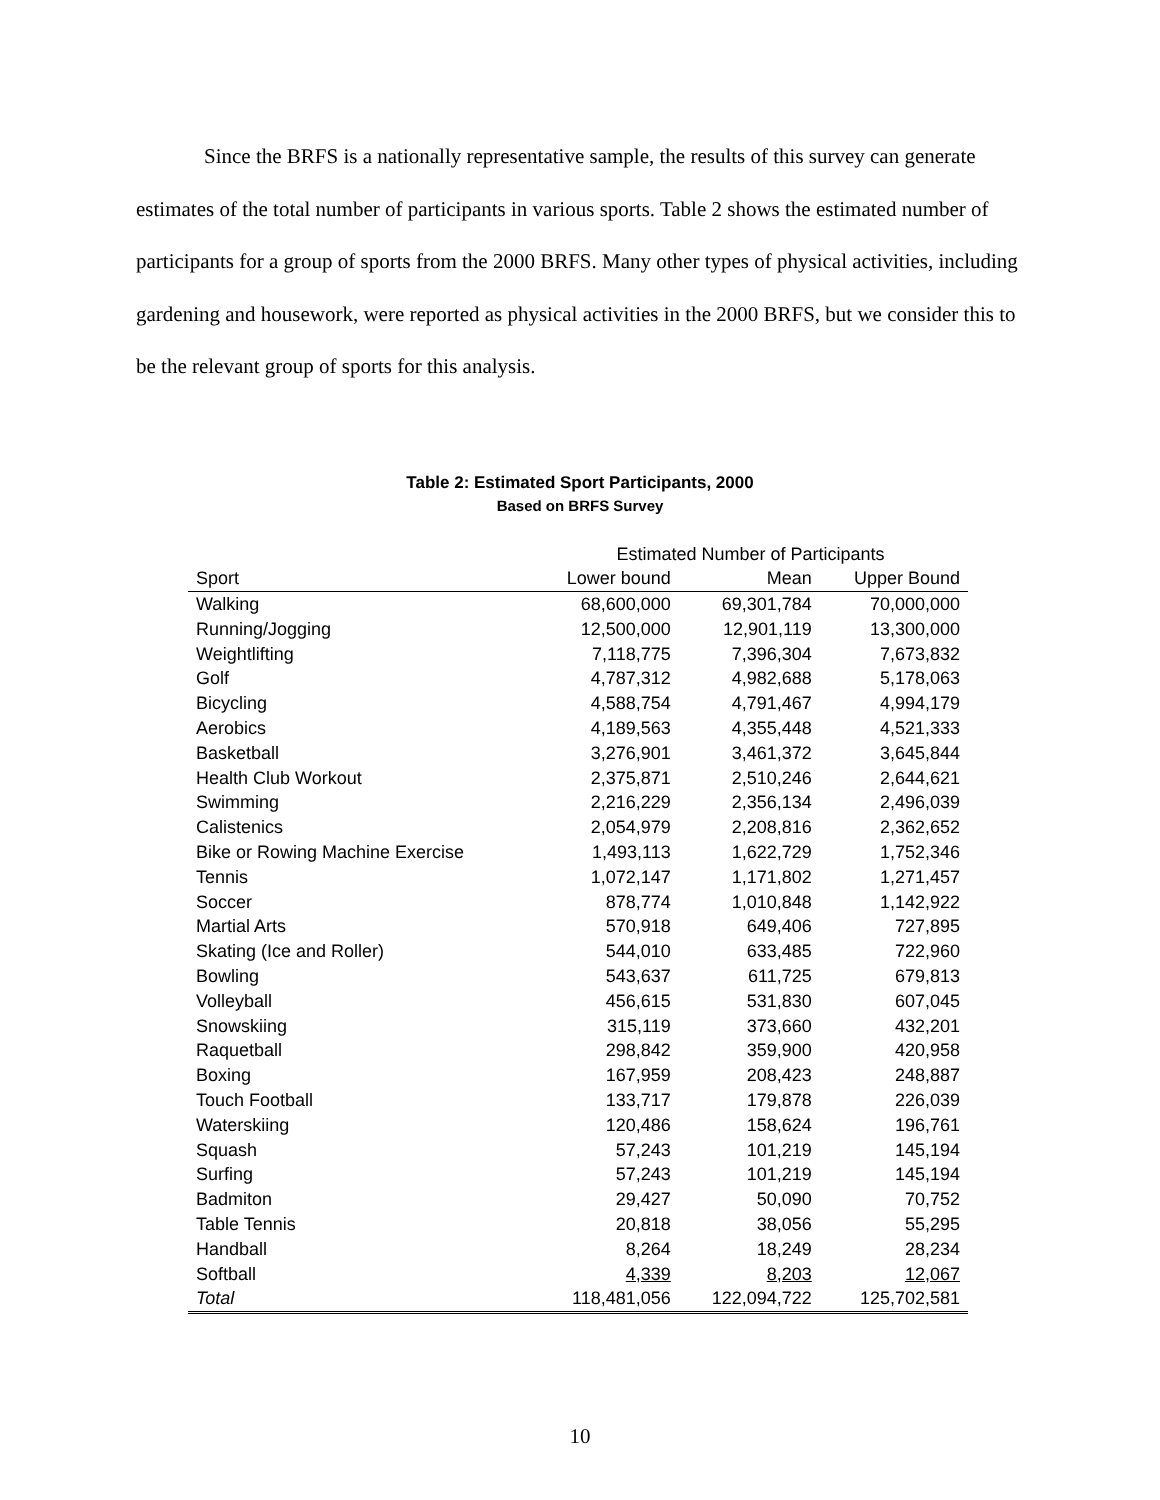Since the BRFS is a nationally representative sample, the results of this survey can generate estimates of the total number of participants in various sports. Table 2 shows the estimated number of participants for a group of sports from the 2000 BRFS. Many other types of physical activities, including gardening and housework, were reported as physical activities in the 2000 BRFS, but we consider this to be the relevant group of sports for this analysis.
Table 2: Estimated Sport Participants, 2000
Based on BRFS Survey
| | Estimated Number of Participants | | |
| --- | --- | --- | --- |
| Sport | Lower bound | Mean | Upper Bound |
| Walking | 68,600,000 | 69,301,784 | 70,000,000 |
| Running/Jogging | 12,500,000 | 12,901,119 | 13,300,000 |
| Weightlifting | 7,118,775 | 7,396,304 | 7,673,832 |
| Golf | 4,787,312 | 4,982,688 | 5,178,063 |
| Bicycling | 4,588,754 | 4,791,467 | 4,994,179 |
| Aerobics | 4,189,563 | 4,355,448 | 4,521,333 |
| Basketball | 3,276,901 | 3,461,372 | 3,645,844 |
| Health Club Workout | 2,375,871 | 2,510,246 | 2,644,621 |
| Swimming | 2,216,229 | 2,356,134 | 2,496,039 |
| Calistenics | 2,054,979 | 2,208,816 | 2,362,652 |
| Bike or Rowing Machine Exercise | 1,493,113 | 1,622,729 | 1,752,346 |
| Tennis | 1,072,147 | 1,171,802 | 1,271,457 |
| Soccer | 878,774 | 1,010,848 | 1,142,922 |
| Martial Arts | 570,918 | 649,406 | 727,895 |
| Skating (Ice and Roller) | 544,010 | 633,485 | 722,960 |
| Bowling | 543,637 | 611,725 | 679,813 |
| Volleyball | 456,615 | 531,830 | 607,045 |
| Snowskiing | 315,119 | 373,660 | 432,201 |
| Raquetball | 298,842 | 359,900 | 420,958 |
| Boxing | 167,959 | 208,423 | 248,887 |
| Touch Football | 133,717 | 179,878 | 226,039 |
| Waterskiing | 120,486 | 158,624 | 196,761 |
| Squash | 57,243 | 101,219 | 145,194 |
| Surfing | 57,243 | 101,219 | 145,194 |
| Badmiton | 29,427 | 50,090 | 70,752 |
| Table Tennis | 20,818 | 38,056 | 55,295 |
| Handball | 8,264 | 18,249 | 28,234 |
| Softball | 4,339 | 8,203 | 12,067 |
| Total | 118,481,056 | 122,094,722 | 125,702,581 |
10